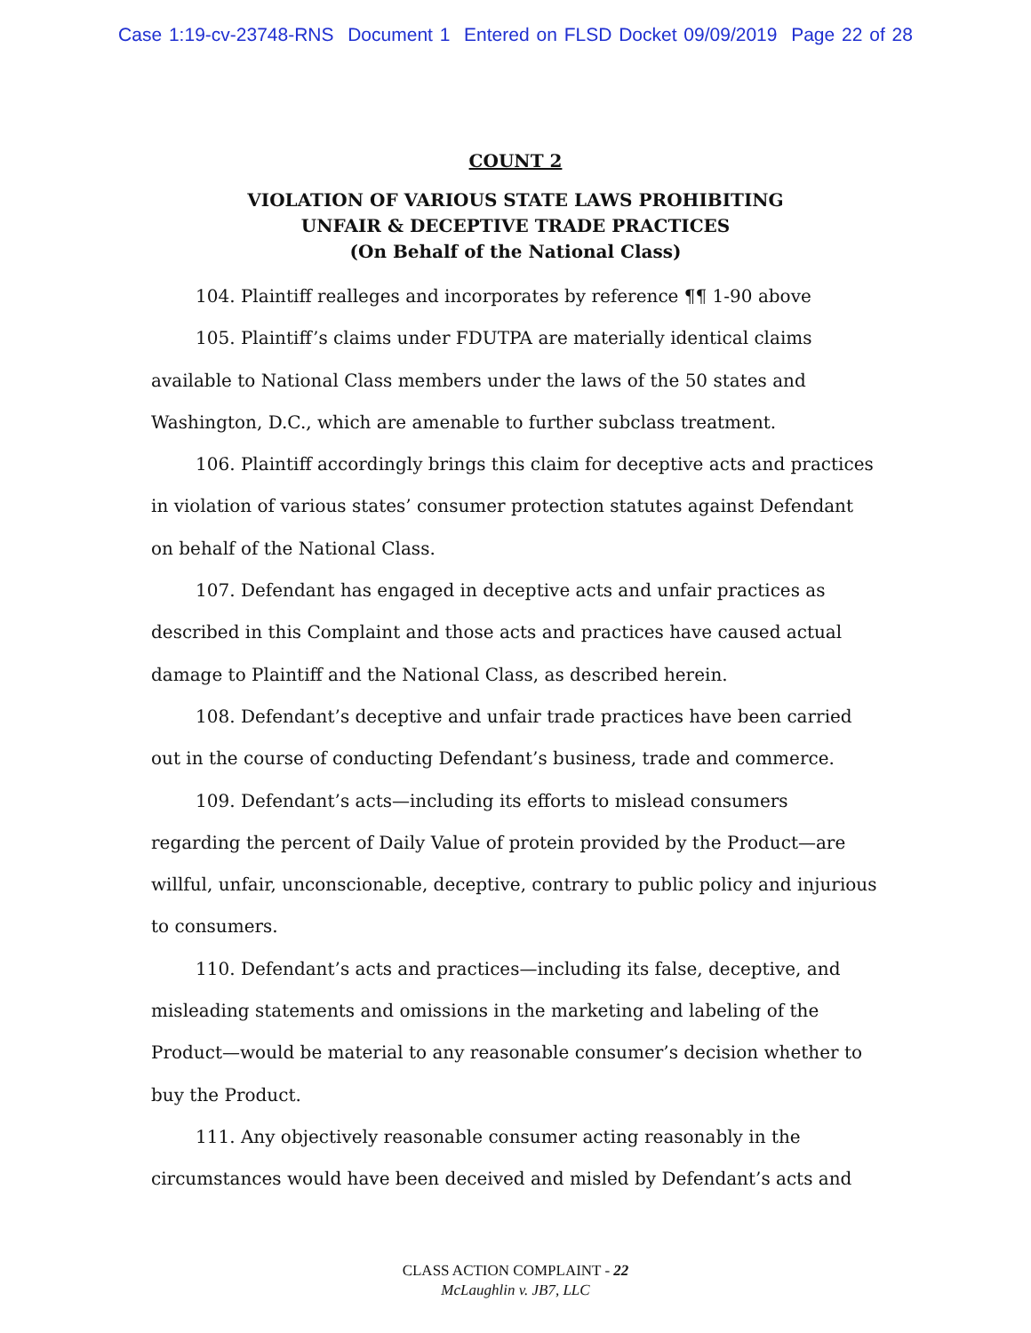Case 1:19-cv-23748-RNS Document 1 Entered on FLSD Docket 09/09/2019 Page 22 of 28
COUNT 2
VIOLATION OF VARIOUS STATE LAWS PROHIBITING
UNFAIR & DECEPTIVE TRADE PRACTICES
(On Behalf of the National Class)
104. Plaintiff realleges and incorporates by reference ¶¶ 1-90 above
105. Plaintiff’s claims under FDUTPA are materially identical claims available to National Class members under the laws of the 50 states and Washington, D.C., which are amenable to further subclass treatment.
106. Plaintiff accordingly brings this claim for deceptive acts and practices in violation of various states’ consumer protection statutes against Defendant on behalf of the National Class.
107. Defendant has engaged in deceptive acts and unfair practices as described in this Complaint and those acts and practices have caused actual damage to Plaintiff and the National Class, as described herein.
108. Defendant’s deceptive and unfair trade practices have been carried out in the course of conducting Defendant’s business, trade and commerce.
109. Defendant’s acts—including its efforts to mislead consumers regarding the percent of Daily Value of protein provided by the Product—are willful, unfair, unconscionable, deceptive, contrary to public policy and injurious to consumers.
110. Defendant’s acts and practices—including its false, deceptive, and misleading statements and omissions in the marketing and labeling of the Product—would be material to any reasonable consumer’s decision whether to buy the Product.
111. Any objectively reasonable consumer acting reasonably in the circumstances would have been deceived and misled by Defendant’s acts and
CLASS ACTION COMPLAINT - 22
McLaughlin v. JB7, LLC